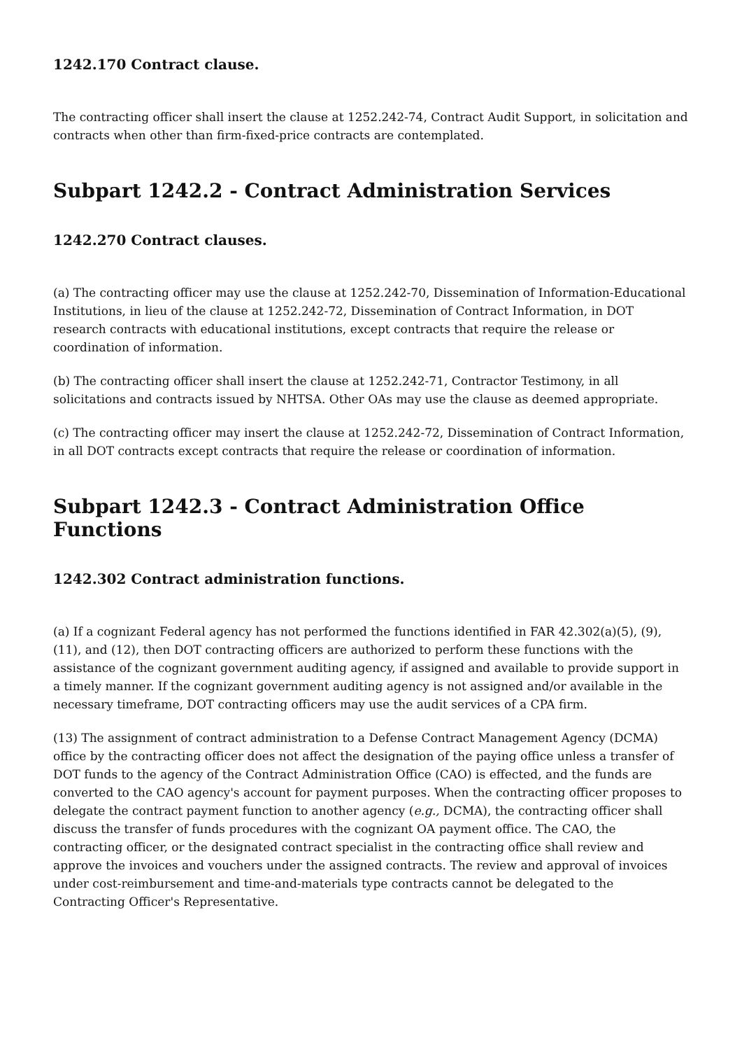1242.170 Contract clause.
The contracting officer shall insert the clause at 1252.242-74, Contract Audit Support, in solicitation and contracts when other than firm-fixed-price contracts are contemplated.
Subpart 1242.2 - Contract Administration Services
1242.270 Contract clauses.
(a) The contracting officer may use the clause at 1252.242-70, Dissemination of Information-Educational Institutions, in lieu of the clause at 1252.242-72, Dissemination of Contract Information, in DOT research contracts with educational institutions, except contracts that require the release or coordination of information.
(b) The contracting officer shall insert the clause at 1252.242-71, Contractor Testimony, in all solicitations and contracts issued by NHTSA. Other OAs may use the clause as deemed appropriate.
(c) The contracting officer may insert the clause at 1252.242-72, Dissemination of Contract Information, in all DOT contracts except contracts that require the release or coordination of information.
Subpart 1242.3 - Contract Administration Office Functions
1242.302 Contract administration functions.
(a) If a cognizant Federal agency has not performed the functions identified in FAR 42.302(a)(5), (9), (11), and (12), then DOT contracting officers are authorized to perform these functions with the assistance of the cognizant government auditing agency, if assigned and available to provide support in a timely manner. If the cognizant government auditing agency is not assigned and/or available in the necessary timeframe, DOT contracting officers may use the audit services of a CPA firm.
(13) The assignment of contract administration to a Defense Contract Management Agency (DCMA) office by the contracting officer does not affect the designation of the paying office unless a transfer of DOT funds to the agency of the Contract Administration Office (CAO) is effected, and the funds are converted to the CAO agency's account for payment purposes. When the contracting officer proposes to delegate the contract payment function to another agency (e.g., DCMA), the contracting officer shall discuss the transfer of funds procedures with the cognizant OA payment office. The CAO, the contracting officer, or the designated contract specialist in the contracting office shall review and approve the invoices and vouchers under the assigned contracts. The review and approval of invoices under cost-reimbursement and time-and-materials type contracts cannot be delegated to the Contracting Officer's Representative.